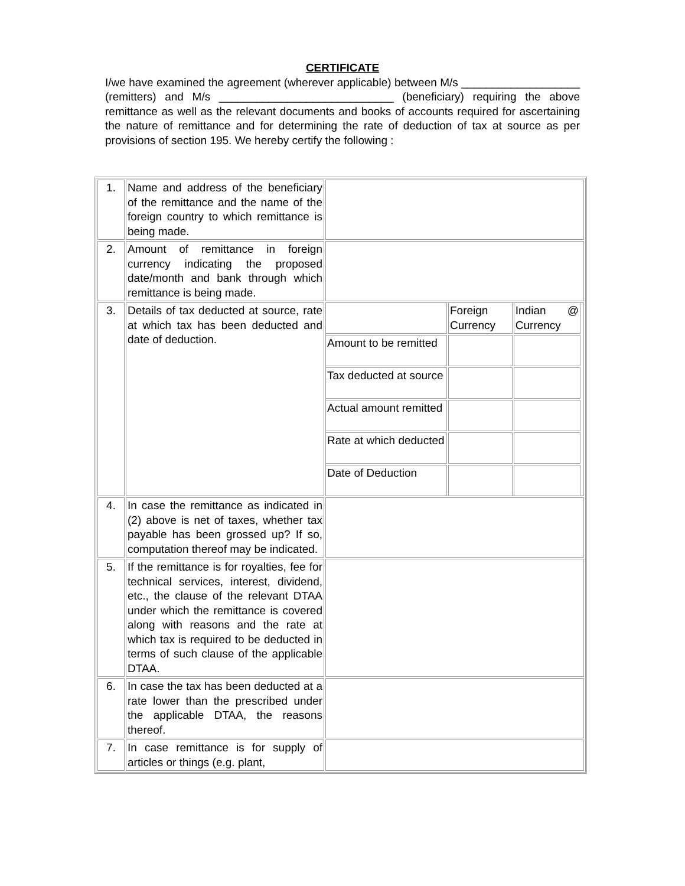CERTIFICATE
I/we have examined the agreement (wherever applicable) between M/s ___________________ (remitters) and M/s ____________________________ (beneficiary) requiring the above remittance as well as the relevant documents and books of accounts required for ascertaining the nature of remittance and for determining the rate of deduction of tax at source as per provisions of section 195. We hereby certify the following :
| 1. | Name and address of the beneficiary of the remittance and the name of the foreign country to which remittance is being made. | |
| 2. | Amount of remittance in foreign currency indicating the proposed date/month and bank through which remittance is being made. | |
| 3. | Details of tax deducted at source, rate at which tax has been deducted and date of deduction. | / / Foreign Currency / Indian @ Currency / / Amount to be remitted / / / / Tax deducted at source / / / / Actual amount remitted / / / / Rate at which deducted / / / / Date of Deduction / / / |
| 4. | In case the remittance as indicated in (2) above is net of taxes, whether tax payable has been grossed up? If so, computation thereof may be indicated. | |
| 5. | If the remittance is for royalties, fee for technical services, interest, dividend, etc., the clause of the relevant DTAA under which the remittance is covered along with reasons and the rate at which tax is required to be deducted in terms of such clause of the applicable DTAA. | |
| 6. | In case the tax has been deducted at a rate lower than the prescribed under the applicable DTAA, the reasons thereof. | |
| 7. | In case remittance is for supply of articles or things (e.g. plant, | |